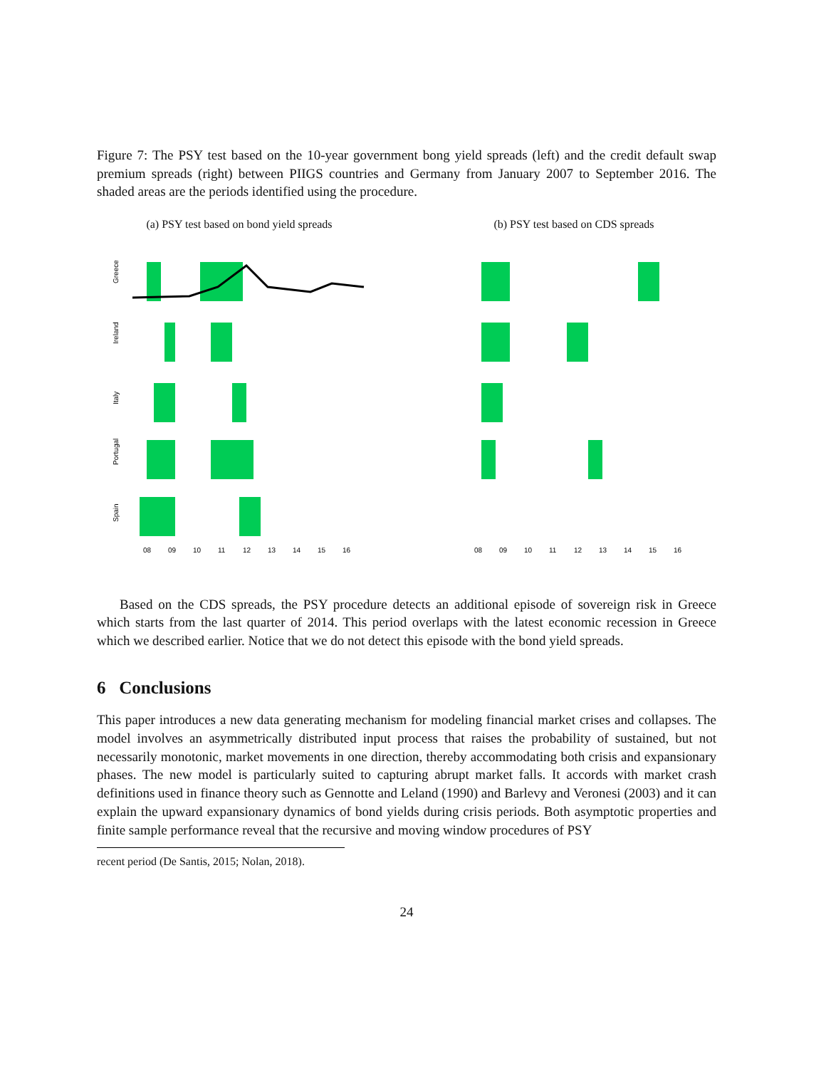Figure 7: The PSY test based on the 10-year government bong yield spreads (left) and the credit default swap premium spreads (right) between PIIGS countries and Germany from January 2007 to September 2016. The shaded areas are the periods identified using the procedure.
(a) PSY test based on bond yield spreads
Greece
Ireland
Italy
Portugal
Spain
08
09
10
11
12
13
14
15
16
(b) PSY test based on CDS spreads
08
09
10
11
12
13
14
15
16
Based on the CDS spreads, the PSY procedure detects an additional episode of sovereign risk in Greece which starts from the last quarter of 2014. This period overlaps with the latest economic recession in Greece which we described earlier. Notice that we do not detect this episode with the bond yield spreads.
6 Conclusions
This paper introduces a new data generating mechanism for modeling financial market crises and collapses. The model involves an asymmetrically distributed input process that raises the probability of sustained, but not necessarily monotonic, market movements in one direction, thereby accommodating both crisis and expansionary phases. The new model is particularly suited to capturing abrupt market falls. It accords with market crash definitions used in finance theory such as Gennotte and Leland (1990) and Barlevy and Veronesi (2003) and it can explain the upward expansionary dynamics of bond yields during crisis periods. Both asymptotic properties and finite sample performance reveal that the recursive and moving window procedures of PSY
recent period (De Santis, 2015; Nolan, 2018).
24